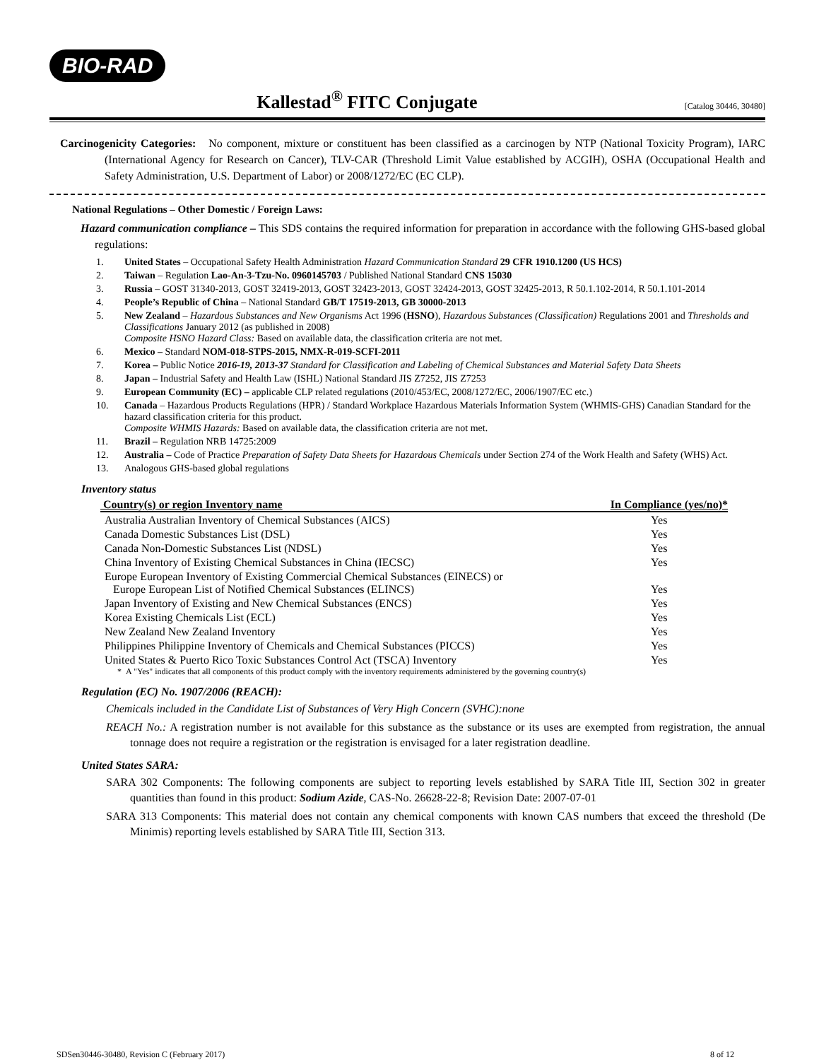BIO-RAD
Kallestad<sup>®</sup> FITC Conjugate
[Catalog 30446, 30480]
Carcinogenicity Categories: No component, mixture or constituent has been classified as a carcinogen by NTP (National Toxicity Program), IARC (International Agency for Research on Cancer), TLV-CAR (Threshold Limit Value established by ACGIH), OSHA (Occupational Health and Safety Administration, U.S. Department of Labor) or 2008/1272/EC (EC CLP).
National Regulations – Other Domestic / Foreign Laws:
Hazard communication compliance – This SDS contains the required information for preparation in accordance with the following GHS-based global regulations:
1. United States – Occupational Safety Health Administration Hazard Communication Standard 29 CFR 1910.1200 (US HCS)
2. Taiwan – Regulation Lao-An-3-Tzu-No. 0960145703 / Published National Standard CNS 15030
3. Russia – GOST 31340-2013, GOST 32419-2013, GOST 32423-2013, GOST 32424-2013, GOST 32425-2013, R 50.1.102-2014, R 50.1.101-2014
4. People’s Republic of China – National Standard GB/T 17519-2013, GB 30000-2013
5. New Zealand – Hazardous Substances and New Organisms Act 1996 (HSNO), Hazardous Substances (Classification) Regulations 2001 and Thresholds and Classifications January 2012 (as published in 2008)
Composite HSNO Hazard Class: Based on available data, the classification criteria are not met.
6. Mexico – Standard NOM-018-STPS-2015, NMX-R-019-SCFI-2011
7. Korea – Public Notice 2016-19, 2013-37 Standard for Classification and Labeling of Chemical Substances and Material Safety Data Sheets
8. Japan – Industrial Safety and Health Law (ISHL) National Standard JIS Z7252, JIS Z7253
9. European Community (EC) – applicable CLP related regulations (2010/453/EC, 2008/1272/EC, 2006/1907/EC etc.)
10. Canada – Hazardous Products Regulations (HPR) / Standard Workplace Hazardous Materials Information System (WHMIS-GHS) Canadian Standard for the hazard classification criteria for this product.
Composite WHMIS Hazards: Based on available data, the classification criteria are not met.
11. Brazil – Regulation NRB 14725:2009
12. Australia – Code of Practice Preparation of Safety Data Sheets for Hazardous Chemicals under Section 274 of the Work Health and Safety (WHS) Act.
13. Analogous GHS-based global regulations
Inventory status
| Country(s) or region Inventory name | In Compliance (yes/no)* |
| --- | --- |
| Australia Australian Inventory of Chemical Substances (AICS) | Yes |
| Canada Domestic Substances List (DSL) | Yes |
| Canada Non-Domestic Substances List (NDSL) | Yes |
| China Inventory of Existing Chemical Substances in China (IECSC) | Yes |
| Europe European Inventory of Existing Commercial Chemical Substances (EINECS) or Europe European List of Notified Chemical Substances (ELINCS) | Yes |
| Japan Inventory of Existing and New Chemical Substances (ENCS) | Yes |
| Korea Existing Chemicals List (ECL) | Yes |
| New Zealand New Zealand Inventory | Yes |
| Philippines Philippine Inventory of Chemicals and Chemical Substances (PICCS) | Yes |
| United States & Puerto Rico Toxic Substances Control Act (TSCA) Inventory | Yes |
* A "Yes" indicates that all components of this product comply with the inventory requirements administered by the governing country(s)
Regulation (EC) No. 1907/2006 (REACH):
Chemicals included in the Candidate List of Substances of Very High Concern (SVHC):none
REACH No.: A registration number is not available for this substance as the substance or its uses are exempted from registration, the annual tonnage does not require a registration or the registration is envisaged for a later registration deadline.
United States SARA:
SARA 302 Components: The following components are subject to reporting levels established by SARA Title III, Section 302 in greater quantities than found in this product: Sodium Azide, CAS-No. 26628-22-8; Revision Date: 2007-07-01
SARA 313 Components: This material does not contain any chemical components with known CAS numbers that exceed the threshold (De Minimis) reporting levels established by SARA Title III, Section 313.
SDSen30446-30480, Revision C (February 2017) 8 of 12